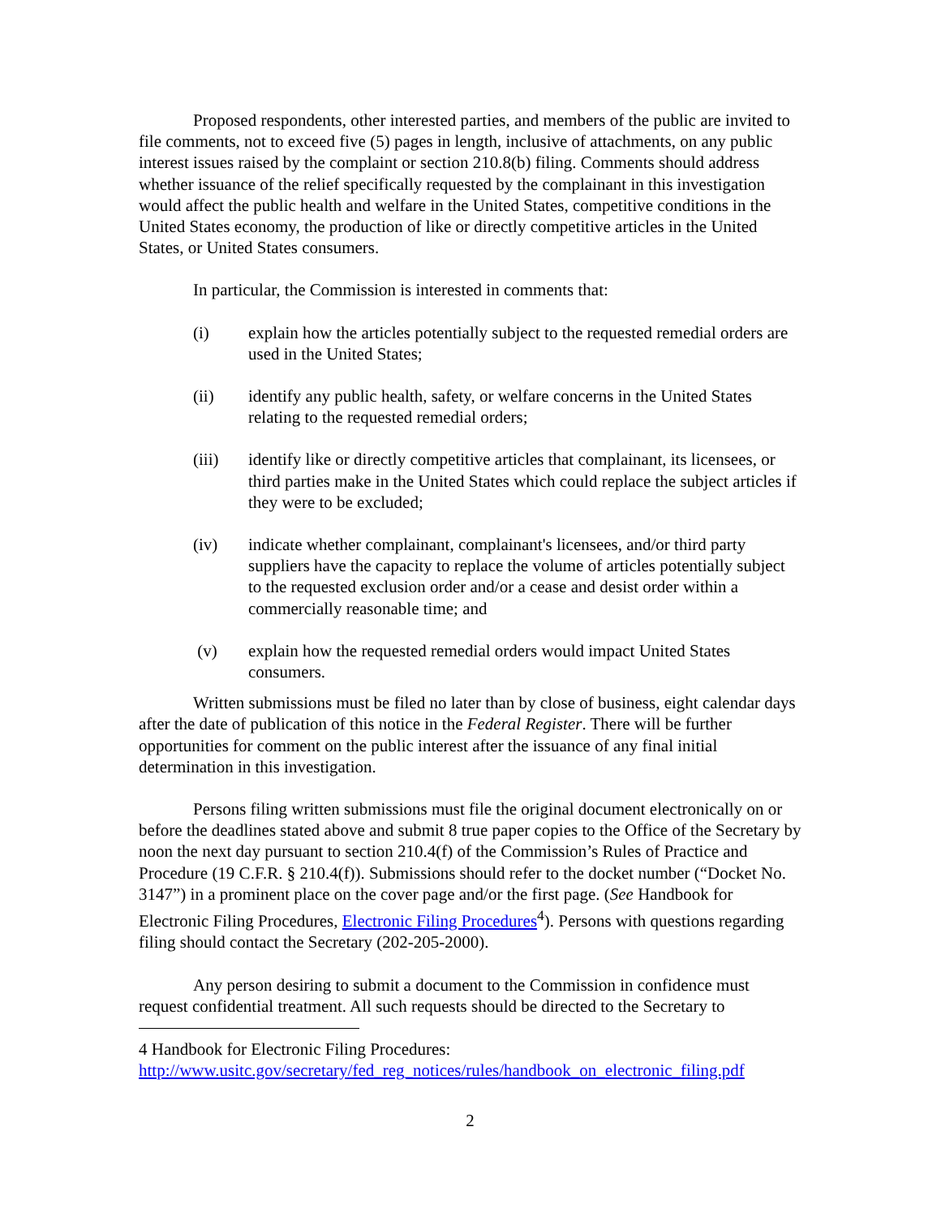Proposed respondents, other interested parties, and members of the public are invited to file comments, not to exceed five (5) pages in length, inclusive of attachments, on any public interest issues raised by the complaint or section 210.8(b) filing. Comments should address whether issuance of the relief specifically requested by the complainant in this investigation would affect the public health and welfare in the United States, competitive conditions in the United States economy, the production of like or directly competitive articles in the United States, or United States consumers.
In particular, the Commission is interested in comments that:
(i) explain how the articles potentially subject to the requested remedial orders are used in the United States;
(ii) identify any public health, safety, or welfare concerns in the United States relating to the requested remedial orders;
(iii) identify like or directly competitive articles that complainant, its licensees, or third parties make in the United States which could replace the subject articles if they were to be excluded;
(iv) indicate whether complainant, complainant's licensees, and/or third party suppliers have the capacity to replace the volume of articles potentially subject to the requested exclusion order and/or a cease and desist order within a commercially reasonable time; and
(v) explain how the requested remedial orders would impact United States consumers.
Written submissions must be filed no later than by close of business, eight calendar days after the date of publication of this notice in the Federal Register. There will be further opportunities for comment on the public interest after the issuance of any final initial determination in this investigation.
Persons filing written submissions must file the original document electronically on or before the deadlines stated above and submit 8 true paper copies to the Office of the Secretary by noon the next day pursuant to section 210.4(f) of the Commission’s Rules of Practice and Procedure (19 C.F.R. § 210.4(f)). Submissions should refer to the docket number (“Docket No. 3147”) in a prominent place on the cover page and/or the first page. (See Handbook for Electronic Filing Procedures, Electronic Filing Procedures<sup>4</sup>). Persons with questions regarding filing should contact the Secretary (202-205-2000).
Any person desiring to submit a document to the Commission in confidence must request confidential treatment. All such requests should be directed to the Secretary to
4 Handbook for Electronic Filing Procedures:
http://www.usitc.gov/secretary/fed_reg_notices/rules/handbook_on_electronic_filing.pdf
2